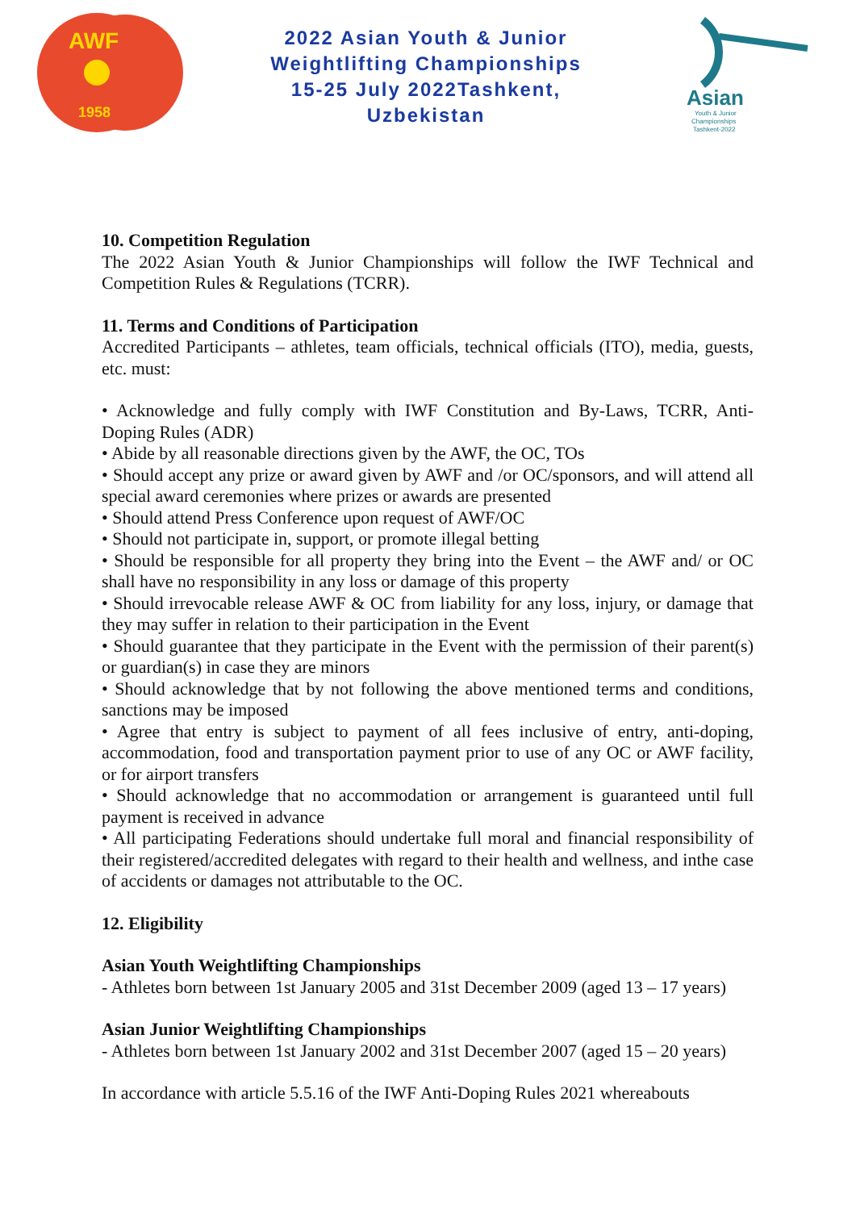AWF
1958
2022 Asian Youth & Junior
Weightlifting Championships
15-25 July 2022Tashkent,
Uzbekistan
Asian
Youth & Junior
Championships
Tashkent-2022
10. Competition Regulation
The 2022 Asian Youth & Junior Championships will follow the IWF Technical and Competition Rules & Regulations (TCRR).
11. Terms and Conditions of Participation
Accredited Participants – athletes, team officials, technical officials (ITO), media, guests, etc. must:
• Acknowledge and fully comply with IWF Constitution and By-Laws, TCRR, Anti-Doping Rules (ADR)
• Abide by all reasonable directions given by the AWF, the OC, TOs
• Should accept any prize or award given by AWF and /or OC/sponsors, and will attend all special award ceremonies where prizes or awards are presented
• Should attend Press Conference upon request of AWF/OC
• Should not participate in, support, or promote illegal betting
• Should be responsible for all property they bring into the Event – the AWF and/ or OC shall have no responsibility in any loss or damage of this property
• Should irrevocable release AWF & OC from liability for any loss, injury, or damage that they may suffer in relation to their participation in the Event
• Should guarantee that they participate in the Event with the permission of their parent(s) or guardian(s) in case they are minors
• Should acknowledge that by not following the above mentioned terms and conditions, sanctions may be imposed
• Agree that entry is subject to payment of all fees inclusive of entry, anti-doping, accommodation, food and transportation payment prior to use of any OC or AWF facility, or for airport transfers
• Should acknowledge that no accommodation or arrangement is guaranteed until full payment is received in advance
• All participating Federations should undertake full moral and financial responsibility of their registered/accredited delegates with regard to their health and wellness, and inthe case of accidents or damages not attributable to the OC.
12. Eligibility
Asian Youth Weightlifting Championships
- Athletes born between 1st January 2005 and 31st December 2009 (aged 13 – 17 years)
Asian Junior Weightlifting Championships
- Athletes born between 1st January 2002 and 31st December 2007 (aged 15 – 20 years)
In accordance with article 5.5.16 of the IWF Anti-Doping Rules 2021 whereabouts